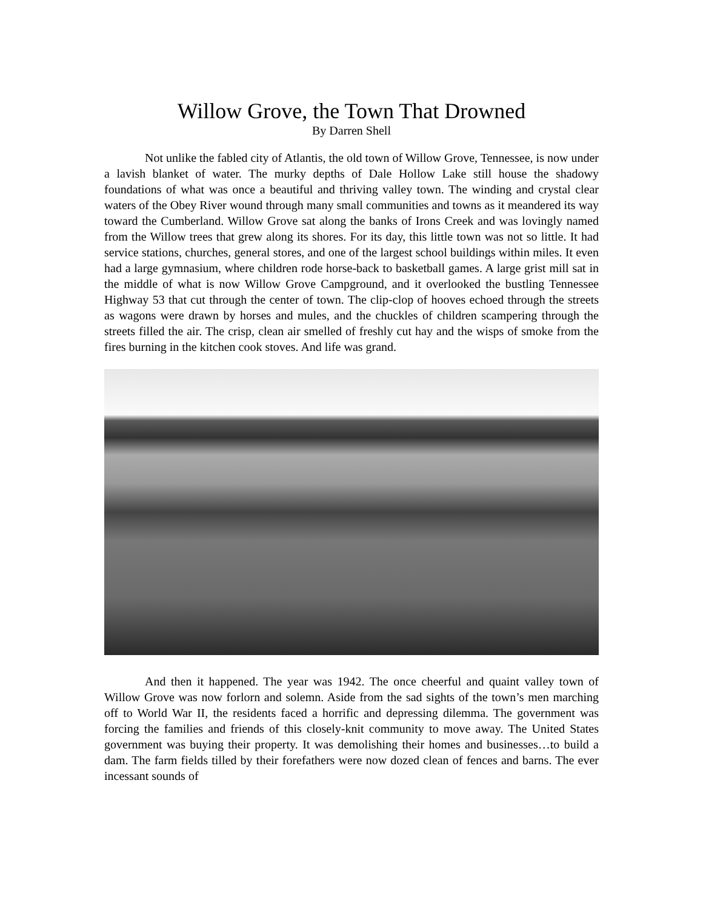Willow Grove, the Town That Drowned
By Darren Shell
Not unlike the fabled city of Atlantis, the old town of Willow Grove, Tennessee, is now under a lavish blanket of water. The murky depths of Dale Hollow Lake still house the shadowy foundations of what was once a beautiful and thriving valley town. The winding and crystal clear waters of the Obey River wound through many small communities and towns as it meandered its way toward the Cumberland. Willow Grove sat along the banks of Irons Creek and was lovingly named from the Willow trees that grew along its shores. For its day, this little town was not so little. It had service stations, churches, general stores, and one of the largest school buildings within miles. It even had a large gymnasium, where children rode horse-back to basketball games. A large grist mill sat in the middle of what is now Willow Grove Campground, and it overlooked the bustling Tennessee Highway 53 that cut through the center of town. The clip-clop of hooves echoed through the streets as wagons were drawn by horses and mules, and the chuckles of children scampering through the streets filled the air. The crisp, clean air smelled of freshly cut hay and the wisps of smoke from the fires burning in the kitchen cook stoves. And life was grand.
And then it happened. The year was 1942. The once cheerful and quaint valley town of Willow Grove was now forlorn and solemn. Aside from the sad sights of the town’s men marching off to World War II, the residents faced a horrific and depressing dilemma. The government was forcing the families and friends of this closely-knit community to move away. The United States government was buying their property. It was demolishing their homes and businesses…to build a dam. The farm fields tilled by their forefathers were now dozed clean of fences and barns. The ever incessant sounds of